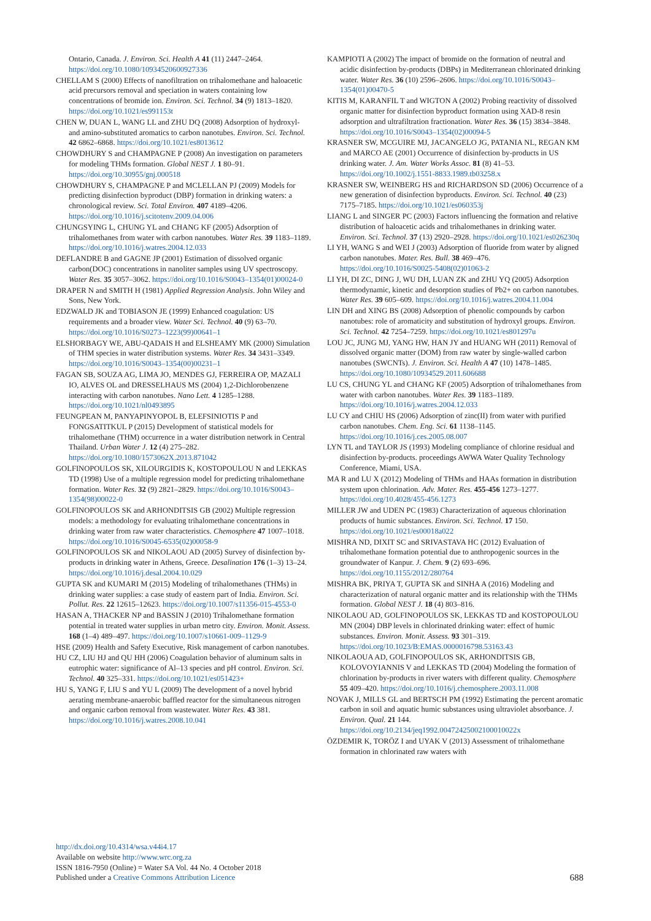Ontario, Canada. J. Environ. Sci. Health A 41 (11) 2447–2464. https://doi.org/10.1080/10934520600927336
CHELLAM S (2000) Effects of nanofiltration on trihalomethane and haloacetic acid precursors removal and speciation in waters containing low concentrations of bromide ion. Environ. Sci. Technol. 34 (9) 1813–1820. https://doi.org/10.1021/es991153t
CHEN W, DUAN L, WANG LL and ZHU DQ (2008) Adsorption of hydroxyl- and amino-substituted aromatics to carbon nanotubes. Environ. Sci. Technol. 42 6862–6868. https://doi.org/10.1021/es8013612
CHOWDHURY S and CHAMPAGNE P (2008) An investigation on parameters for modeling THMs formation. Global NEST J. 1 80–91. https://doi.org/10.30955/gnj.000518
CHOWDHURY S, CHAMPAGNE P and MCLELLAN PJ (2009) Models for predicting disinfection byproduct (DBP) formation in drinking waters: a chronological review. Sci. Total Environ. 407 4189–4206. https://doi.org/10.1016/j.scitotenv.2009.04.006
CHUNGSYING L, CHUNG YL and CHANG KF (2005) Adsorption of trihalomethanes from water with carbon nanotubes. Water Res. 39 1183–1189. https://doi.org/10.1016/j.watres.2004.12.033
DEFLANDRE B and GAGNE JP (2001) Estimation of dissolved organic carbon(DOC) concentrations in nanoliter samples using UV spectroscopy. Water Res. 35 3057–3062. https://doi.org/10.1016/S0043–1354(01)00024-0
DRAPER N and SMITH H (1981) Applied Regression Analysis. John Wiley and Sons, New York.
EDZWALD JK and TOBIASON JE (1999) Enhanced coagulation: US requirements and a broader view. Water Sci. Technol. 40 (9) 63–70. https://doi.org/10.1016/S0273–1223(99)00641–1
ELSHORBAGY WE, ABU-QADAIS H and ELSHEAMY MK (2000) Simulation of THM species in water distribution systems. Water Res. 34 3431–3349. https://doi.org/10.1016/S0043–1354(00)00231–1
FAGAN SB, SOUZA AG, LIMA JO, MENDES GJ, FERREIRA OP, MAZALI IO, ALVES OL and DRESSELHAUS MS (2004) 1,2-Dichlorobenzene interacting with carbon nanotubes. Nano Lett. 4 1285–1288. https://doi.org/10.1021/nl0493895
FEUNGPEAN M, PANYAPINYOPOL B, ELEFSINIOTIS P and FONGSATITKUL P (2015) Development of statistical models for trihalomethane (THM) occurrence in a water distribution network in Central Thailand. Urban Water J. 12 (4) 275–282. https://doi.org/10.1080/1573062X.2013.871042
GOLFINOPOULOS SK, XILOURGIDIS K, KOSTOPOULOU N and LEKKAS TD (1998) Use of a multiple regression model for predicting trihalomethane formation. Water Res. 32 (9) 2821–2829. https://doi.org/10.1016/S0043–1354(98)00022-0
GOLFINOPOULOS SK and ARHONDITSIS GB (2002) Multiple regression models: a methodology for evaluating trihalomethane concentrations in drinking water from raw water characteristics. Chemosphere 47 1007–1018. https://doi.org/10.1016/S0045-6535(02)00058-9
GOLFINOPOULOS SK and NIKOLAOU AD (2005) Survey of disinfection by-products in drinking water in Athens, Greece. Desalination 176 (1–3) 13–24. https://doi.org/10.1016/j.desal.2004.10.029
GUPTA SK and KUMARI M (2015) Modeling of trihalomethanes (THMs) in drinking water supplies: a case study of eastern part of India. Environ. Sci. Pollut. Res. 22 12615–12623. https://doi.org/10.1007/s11356-015-4553-0
HASAN A, THACKER NP and BASSIN J (2010) Trihalomethane formation potential in treated water supplies in urban metro city. Environ. Monit. Assess. 168 (1–4) 489–497. https://doi.org/10.1007/s10661-009–1129-9
HSE (2009) Health and Safety Executive, Risk management of carbon nanotubes.
HU CZ, LIU HJ and QU HH (2006) Coagulation behavior of aluminum salts in eutrophic water: significance of Al–13 species and pH control. Environ. Sci. Technol. 40 325–331. https://doi.org/10.1021/es051423+
HU S, YANG F, LIU S and YU L (2009) The development of a novel hybrid aerating membrane-anaerobic baffled reactor for the simultaneous nitrogen and organic carbon removal from wastewater. Water Res. 43 381. https://doi.org/10.1016/j.watres.2008.10.041
KAMPIOTI A (2002) The impact of bromide on the formation of neutral and acidic disinfection by-products (DBPs) in Mediterranean chlorinated drinking water. Water Res. 36 (10) 2596–2606. https://doi.org/10.1016/S0043–1354(01)00470-5
KITIS M, KARANFIL T and WIGTON A (2002) Probing reactivity of dissolved organic matter for disinfection byproduct formation using XAD-8 resin adsorption and ultrafiltration fractionation. Water Res. 36 (15) 3834–3848. https://doi.org/10.1016/S0043–1354(02)00094-5
KRASNER SW, MCGUIRE MJ, JACANGELO JG, PATANIA NL, REGAN KM and MARCO AE (2001) Occurrence of disinfection by-products in US drinking water. J. Am. Water Works Assoc. 81 (8) 41–53. https://doi.org/10.1002/j.1551-8833.1989.tb03258.x
KRASNER SW, WEINBERG HS and RICHARDSON SD (2006) Occurrence of a new generation of disinfection byproducts. Environ. Sci. Technol. 40 (23) 7175–7185. https://doi.org/10.1021/es060353j
LIANG L and SINGER PC (2003) Factors influencing the formation and relative distribution of haloacetic acids and trihalomethanes in drinking water. Environ. Sci. Technol. 37 (13) 2920–2928. https://doi.org/10.1021/es026230q
LI YH, WANG S and WEI J (2003) Adsorption of fluoride from water by aligned carbon nanotubes. Mater. Res. Bull. 38 469–476. https://doi.org/10.1016/S0025-5408(02)01063-2
LI YH, DI ZC, DING J, WU DH, LUAN ZK and ZHU YQ (2005) Adsorption thermodynamic, kinetic and desorption studies of Pb2+ on carbon nanotubes. Water Res. 39 605–609. https://doi.org/10.1016/j.watres.2004.11.004
LIN DH and XING BS (2008) Adsorption of phenolic compounds by carbon nanotubes: role of aromaticity and substitution of hydroxyl groups. Environ. Sci. Technol. 42 7254–7259. https://doi.org/10.1021/es801297u
LOU JC, JUNG MJ, YANG HW, HAN JY and HUANG WH (2011) Removal of dissolved organic matter (DOM) from raw water by single-walled carbon nanotubes (SWCNTs). J. Environ. Sci. Health A 47 (10) 1478–1485. https://doi.org/10.1080/10934529.2011.606688
LU CS, CHUNG YL and CHANG KF (2005) Adsorption of trihalomethanes from water with carbon nanotubes. Water Res. 39 1183–1189. https://doi.org/10.1016/j.watres.2004.12.033
LU CY and CHIU HS (2006) Adsorption of zinc(II) from water with purified carbon nanotubes. Chem. Eng. Sci. 61 1138–1145. https://doi.org/10.1016/j.ces.2005.08.007
LYN TL and TAYLOR JS (1993) Modeling compliance of chlorine residual and disinfection by-products. proceedings AWWA Water Quality Technology Conference, Miami, USA.
MA R and LU X (2012) Modeling of THMs and HAAs formation in distribution system upon chlorination. Adv. Mater. Res. 455-456 1273–1277. https://doi.org/10.4028/455-456.1273
MILLER JW and UDEN PC (1983) Characterization of aqueous chlorination products of humic substances. Environ. Sci. Technol. 17 150. https://doi.org/10.1021/es00018a022
MISHRA ND, DIXIT SC and SRIVASTAVA HC (2012) Evaluation of trihalomethane formation potential due to anthropogenic sources in the groundwater of Kanpur. J. Chem. 9 (2) 693–696. https://doi.org/10.1155/2012/280764
MISHRA BK, PRIYA T, GUPTA SK and SINHA A (2016) Modeling and characterization of natural organic matter and its relationship with the THMs formation. Global NEST J. 18 (4) 803–816.
NIKOLAOU AD, GOLFINOPOULOS SK, LEKKAS TD and KOSTOPOULOU MN (2004) DBP levels in chlorinated drinking water: effect of humic substances. Environ. Monit. Assess. 93 301–319. https://doi.org/10.1023/B:EMAS.0000016798.53163.43
NIKOLAOUA AD, GOLFINOPOULOS SK, ARHONDITSIS GB, KOLOVOYIANNIS V and LEKKAS TD (2004) Modeling the formation of chlorination by-products in river waters with different quality. Chemosphere 55 409–420. https://doi.org/10.1016/j.chemosphere.2003.11.008
NOVAK J, MILLS GL and BERTSCH PM (1992) Estimating the percent aromatic carbon in soil and aquatic humic substances using ultraviolet absorbance. J. Environ. Qual. 21 144. https://doi.org/10.2134/jeq1992.00472425002100010022x
ÖZDEMIR K, TORÖZ I and UYAK V (2013) Assessment of trihalomethane formation in chlorinated raw waters with
http://dx.doi.org/10.4314/wsa.v44i4.17
Available on website http://www.wrc.org.za
ISSN 1816-7950 (Online) = Water SA Vol. 44 No. 4 October 2018
Published under a Creative Commons Attribution Licence
688